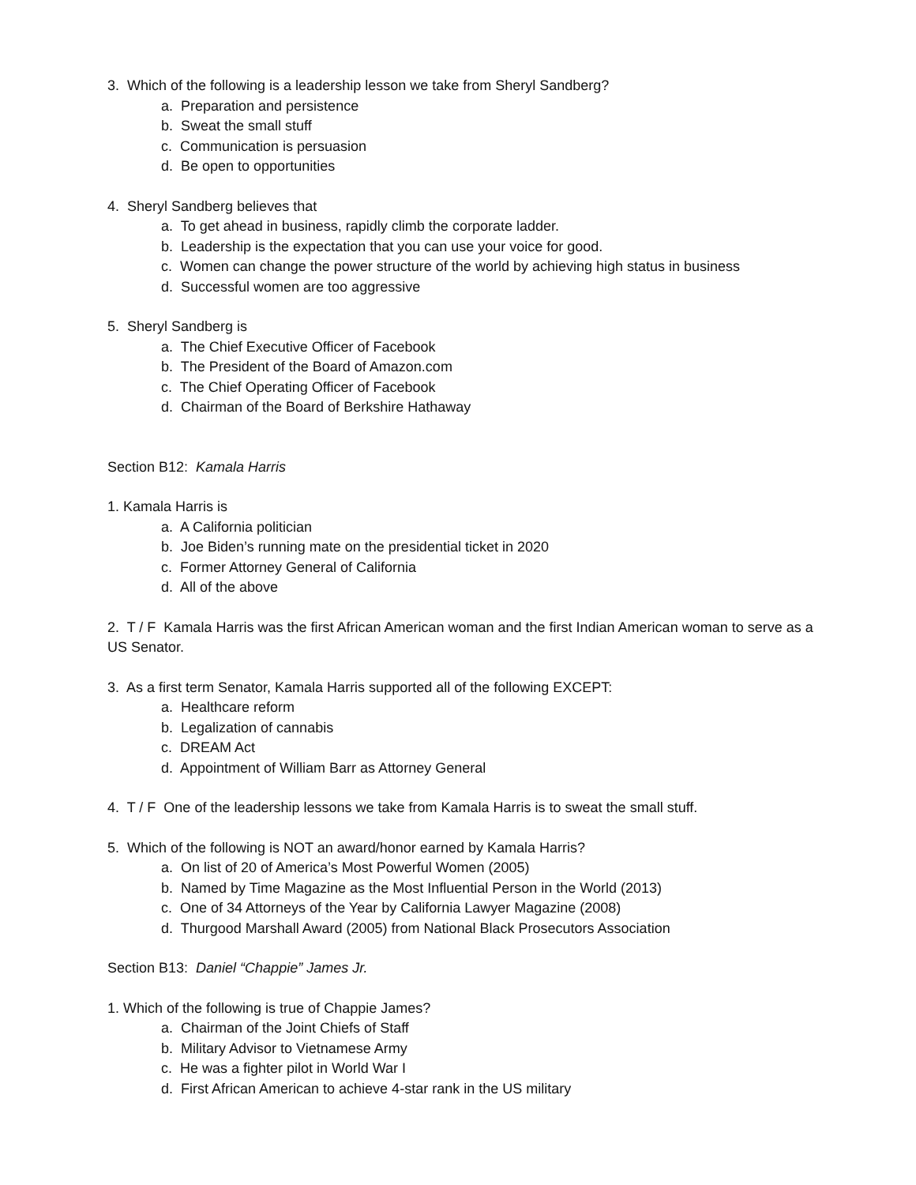3. Which of the following is a leadership lesson we take from Sheryl Sandberg?
a. Preparation and persistence
b. Sweat the small stuff
c. Communication is persuasion
d. Be open to opportunities
4. Sheryl Sandberg believes that
a. To get ahead in business, rapidly climb the corporate ladder.
b. Leadership is the expectation that you can use your voice for good.
c. Women can change the power structure of the world by achieving high status in business
d. Successful women are too aggressive
5. Sheryl Sandberg is
a. The Chief Executive Officer of Facebook
b. The President of the Board of Amazon.com
c. The Chief Operating Officer of Facebook
d. Chairman of the Board of Berkshire Hathaway
Section B12: Kamala Harris
1. Kamala Harris is
a. A California politician
b. Joe Biden’s running mate on the presidential ticket in 2020
c. Former Attorney General of California
d. All of the above
2. T / F Kamala Harris was the first African American woman and the first Indian American woman to serve as a US Senator.
3. As a first term Senator, Kamala Harris supported all of the following EXCEPT:
a. Healthcare reform
b. Legalization of cannabis
c. DREAM Act
d. Appointment of William Barr as Attorney General
4. T / F One of the leadership lessons we take from Kamala Harris is to sweat the small stuff.
5. Which of the following is NOT an award/honor earned by Kamala Harris?
a. On list of 20 of America’s Most Powerful Women (2005)
b. Named by Time Magazine as the Most Influential Person in the World (2013)
c. One of 34 Attorneys of the Year by California Lawyer Magazine (2008)
d. Thurgood Marshall Award (2005) from National Black Prosecutors Association
Section B13: Daniel “Chappie” James Jr.
1. Which of the following is true of Chappie James?
a. Chairman of the Joint Chiefs of Staff
b. Military Advisor to Vietnamese Army
c. He was a fighter pilot in World War I
d. First African American to achieve 4-star rank in the US military